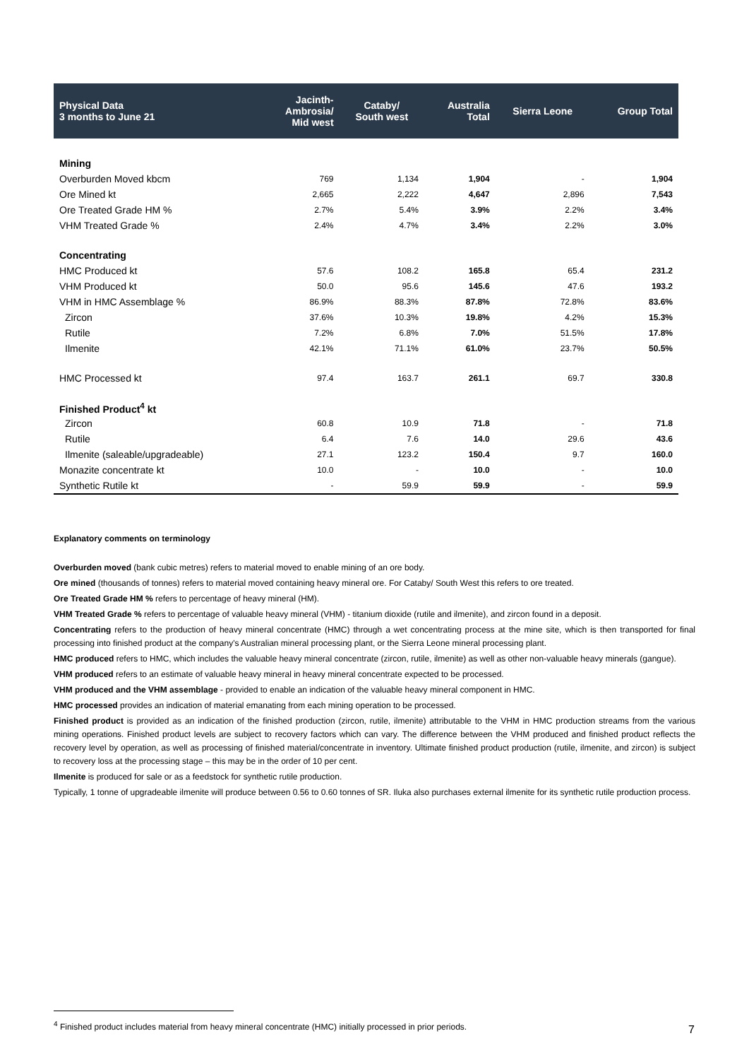| Physical Data 3 months to June 21 | Jacinth- Ambrosia/ Mid west | Cataby/ South west | Australia Total | Sierra Leone | Group Total |
| --- | --- | --- | --- | --- | --- |
| Mining | | | | | |
| Overburden Moved kbcm | 769 | 1,134 | 1,904 | - | 1,904 |
| Ore Mined kt | 2,665 | 2,222 | 4,647 | 2,896 | 7,543 |
| Ore Treated Grade HM % | 2.7% | 5.4% | 3.9% | 2.2% | 3.4% |
| VHM Treated Grade % | 2.4% | 4.7% | 3.4% | 2.2% | 3.0% |
| Concentrating | | | | | |
| HMC Produced kt | 57.6 | 108.2 | 165.8 | 65.4 | 231.2 |
| VHM Produced kt | 50.0 | 95.6 | 145.6 | 47.6 | 193.2 |
| VHM in HMC Assemblage % | 86.9% | 88.3% | 87.8% | 72.8% | 83.6% |
| Zircon | 37.6% | 10.3% | 19.8% | 4.2% | 15.3% |
| Rutile | 7.2% | 6.8% | 7.0% | 51.5% | 17.8% |
| Ilmenite | 42.1% | 71.1% | 61.0% | 23.7% | 50.5% |
| HMC Processed kt | 97.4 | 163.7 | 261.1 | 69.7 | 330.8 |
| Finished Product<sup>4</sup> kt | | | | | |
| Zircon | 60.8 | 10.9 | 71.8 | - | 71.8 |
| Rutile | 6.4 | 7.6 | 14.0 | 29.6 | 43.6 |
| Ilmenite (saleable/upgradeable) | 27.1 | 123.2 | 150.4 | 9.7 | 160.0 |
| Monazite concentrate kt | 10.0 | - | 10.0 | - | 10.0 |
| Synthetic Rutile kt | - | 59.9 | 59.9 | - | 59.9 |
Explanatory comments on terminology
Overburden moved (bank cubic metres) refers to material moved to enable mining of an ore body.
Ore mined (thousands of tonnes) refers to material moved containing heavy mineral ore. For Cataby/ South West this refers to ore treated.
Ore Treated Grade HM % refers to percentage of heavy mineral (HM).
VHM Treated Grade % refers to percentage of valuable heavy mineral (VHM) - titanium dioxide (rutile and ilmenite), and zircon found in a deposit.
Concentrating refers to the production of heavy mineral concentrate (HMC) through a wet concentrating process at the mine site, which is then transported for final processing into finished product at the company's Australian mineral processing plant, or the Sierra Leone mineral processing plant.
HMC produced refers to HMC, which includes the valuable heavy mineral concentrate (zircon, rutile, ilmenite) as well as other non-valuable heavy minerals (gangue).
VHM produced refers to an estimate of valuable heavy mineral in heavy mineral concentrate expected to be processed.
VHM produced and the VHM assemblage - provided to enable an indication of the valuable heavy mineral component in HMC.
HMC processed provides an indication of material emanating from each mining operation to be processed.
Finished product is provided as an indication of the finished production (zircon, rutile, ilmenite) attributable to the VHM in HMC production streams from the various mining operations. Finished product levels are subject to recovery factors which can vary. The difference between the VHM produced and finished product reflects the recovery level by operation, as well as processing of finished material/concentrate in inventory. Ultimate finished product production (rutile, ilmenite, and zircon) is subject to recovery loss at the processing stage – this may be in the order of 10 per cent.
Ilmenite is produced for sale or as a feedstock for synthetic rutile production.
Typically, 1 tonne of upgradeable ilmenite will produce between 0.56 to 0.60 tonnes of SR. Iluka also purchases external ilmenite for its synthetic rutile production process.
<sup>4</sup> Finished product includes material from heavy mineral concentrate (HMC) initially processed in prior periods.
7